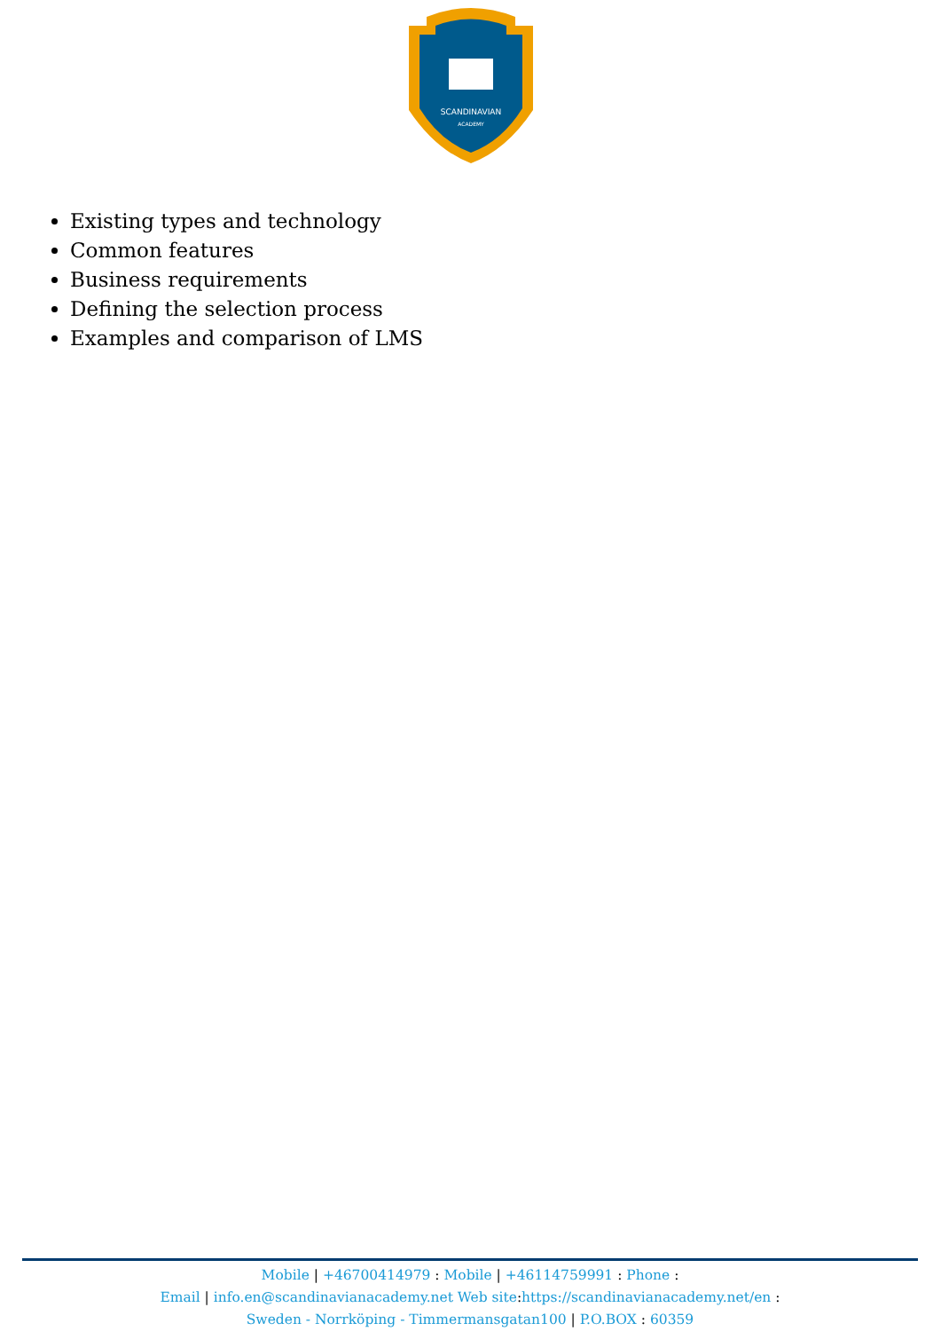SCANDINAVIAN
ACADEMY
Existing types and technology
Common features
Business requirements
Defining the selection process
Examples and comparison of LMS
Mobile | +46700414979 : Mobile | +46114759991 : Phone :
Email | info.en@scandinavianacademy.net Web site: https://scandinavianacademy.net/en :
Sweden - Norrköping - Timmermansgatan100 | P.O.BOX : 60359